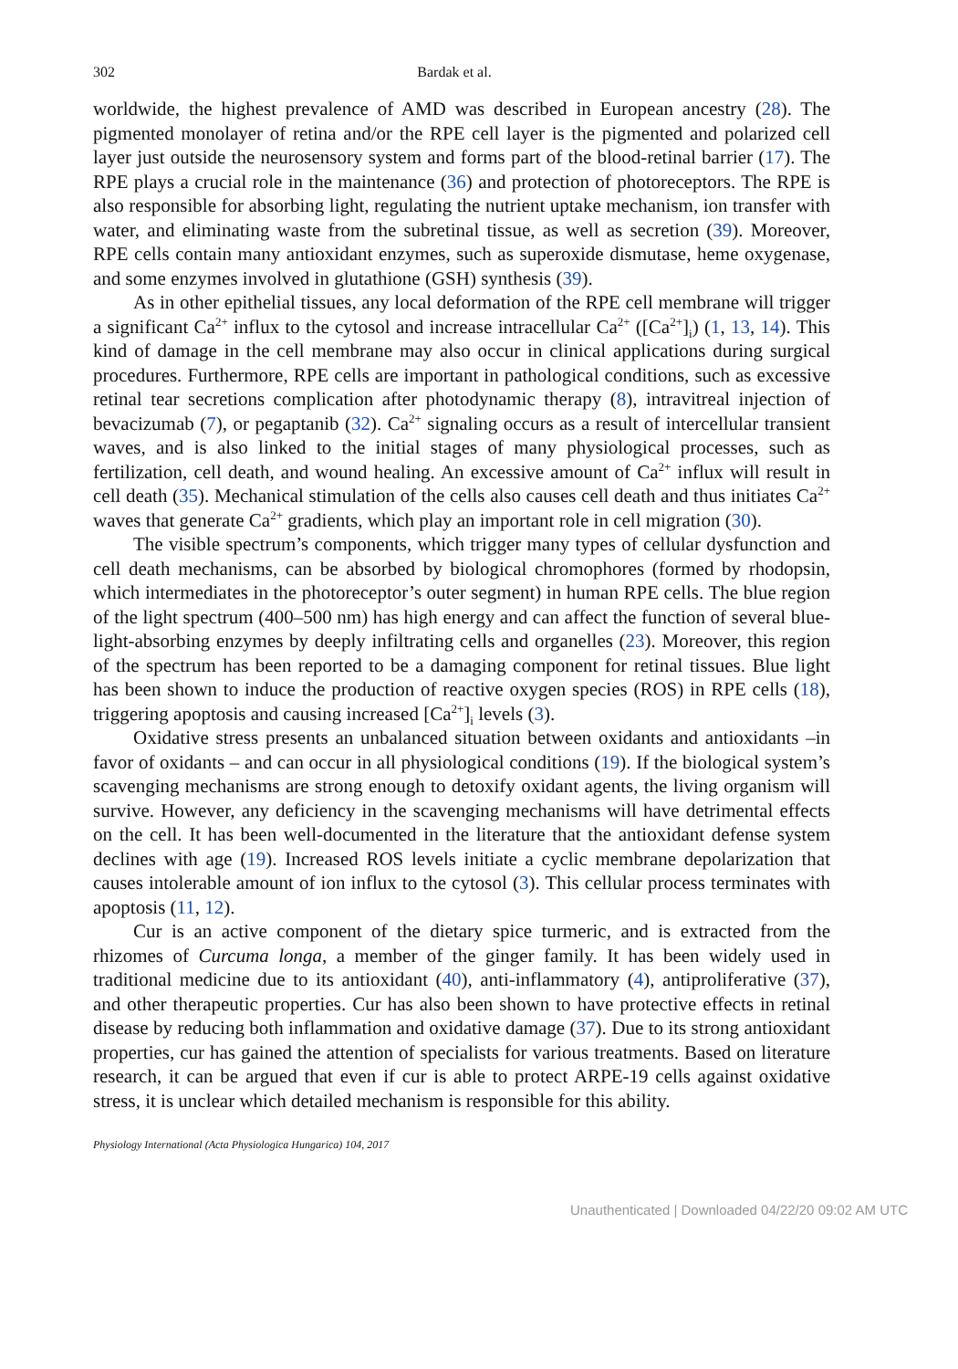302 Bardak et al.
worldwide, the highest prevalence of AMD was described in European ancestry (28). The pigmented monolayer of retina and/or the RPE cell layer is the pigmented and polarized cell layer just outside the neurosensory system and forms part of the blood-retinal barrier (17). The RPE plays a crucial role in the maintenance (36) and protection of photoreceptors. The RPE is also responsible for absorbing light, regulating the nutrient uptake mechanism, ion transfer with water, and eliminating waste from the subretinal tissue, as well as secretion (39). Moreover, RPE cells contain many antioxidant enzymes, such as superoxide dismutase, heme oxygenase, and some enzymes involved in glutathione (GSH) synthesis (39).
As in other epithelial tissues, any local deformation of the RPE cell membrane will trigger a significant Ca<sup>2+</sup> influx to the cytosol and increase intracellular Ca<sup>2+</sup> ([Ca<sup>2+</sup>]<sub>i</sub>) (1, 13, 14). This kind of damage in the cell membrane may also occur in clinical applications during surgical procedures. Furthermore, RPE cells are important in pathological conditions, such as excessive retinal tear secretions complication after photodynamic therapy (8), intravitreal injection of bevacizumab (7), or pegaptanib (32). Ca<sup>2+</sup> signaling occurs as a result of intercellular transient waves, and is also linked to the initial stages of many physiological processes, such as fertilization, cell death, and wound healing. An excessive amount of Ca<sup>2+</sup> influx will result in cell death (35). Mechanical stimulation of the cells also causes cell death and thus initiates Ca<sup>2+</sup> waves that generate Ca<sup>2+</sup> gradients, which play an important role in cell migration (30).
The visible spectrum’s components, which trigger many types of cellular dysfunction and cell death mechanisms, can be absorbed by biological chromophores (formed by rhodopsin, which intermediates in the photoreceptor’s outer segment) in human RPE cells. The blue region of the light spectrum (400–500 nm) has high energy and can affect the function of several blue-light-absorbing enzymes by deeply infiltrating cells and organelles (23). Moreover, this region of the spectrum has been reported to be a damaging component for retinal tissues. Blue light has been shown to induce the production of reactive oxygen species (ROS) in RPE cells (18), triggering apoptosis and causing increased [Ca<sup>2+</sup>]<sub>i</sub> levels (3).
Oxidative stress presents an unbalanced situation between oxidants and antioxidants –in favor of oxidants – and can occur in all physiological conditions (19). If the biological system’s scavenging mechanisms are strong enough to detoxify oxidant agents, the living organism will survive. However, any deficiency in the scavenging mechanisms will have detrimental effects on the cell. It has been well-documented in the literature that the antioxidant defense system declines with age (19). Increased ROS levels initiate a cyclic membrane depolarization that causes intolerable amount of ion influx to the cytosol (3). This cellular process terminates with apoptosis (11, 12).
Cur is an active component of the dietary spice turmeric, and is extracted from the rhizomes of Curcuma longa, a member of the ginger family. It has been widely used in traditional medicine due to its antioxidant (40), anti-inflammatory (4), antiproliferative (37), and other therapeutic properties. Cur has also been shown to have protective effects in retinal disease by reducing both inflammation and oxidative damage (37). Due to its strong antioxidant properties, cur has gained the attention of specialists for various treatments. Based on literature research, it can be argued that even if cur is able to protect ARPE-19 cells against oxidative stress, it is unclear which detailed mechanism is responsible for this ability.
Physiology International (Acta Physiologica Hungarica) 104, 2017
Unauthenticated | Downloaded 04/22/20 09:02 AM UTC